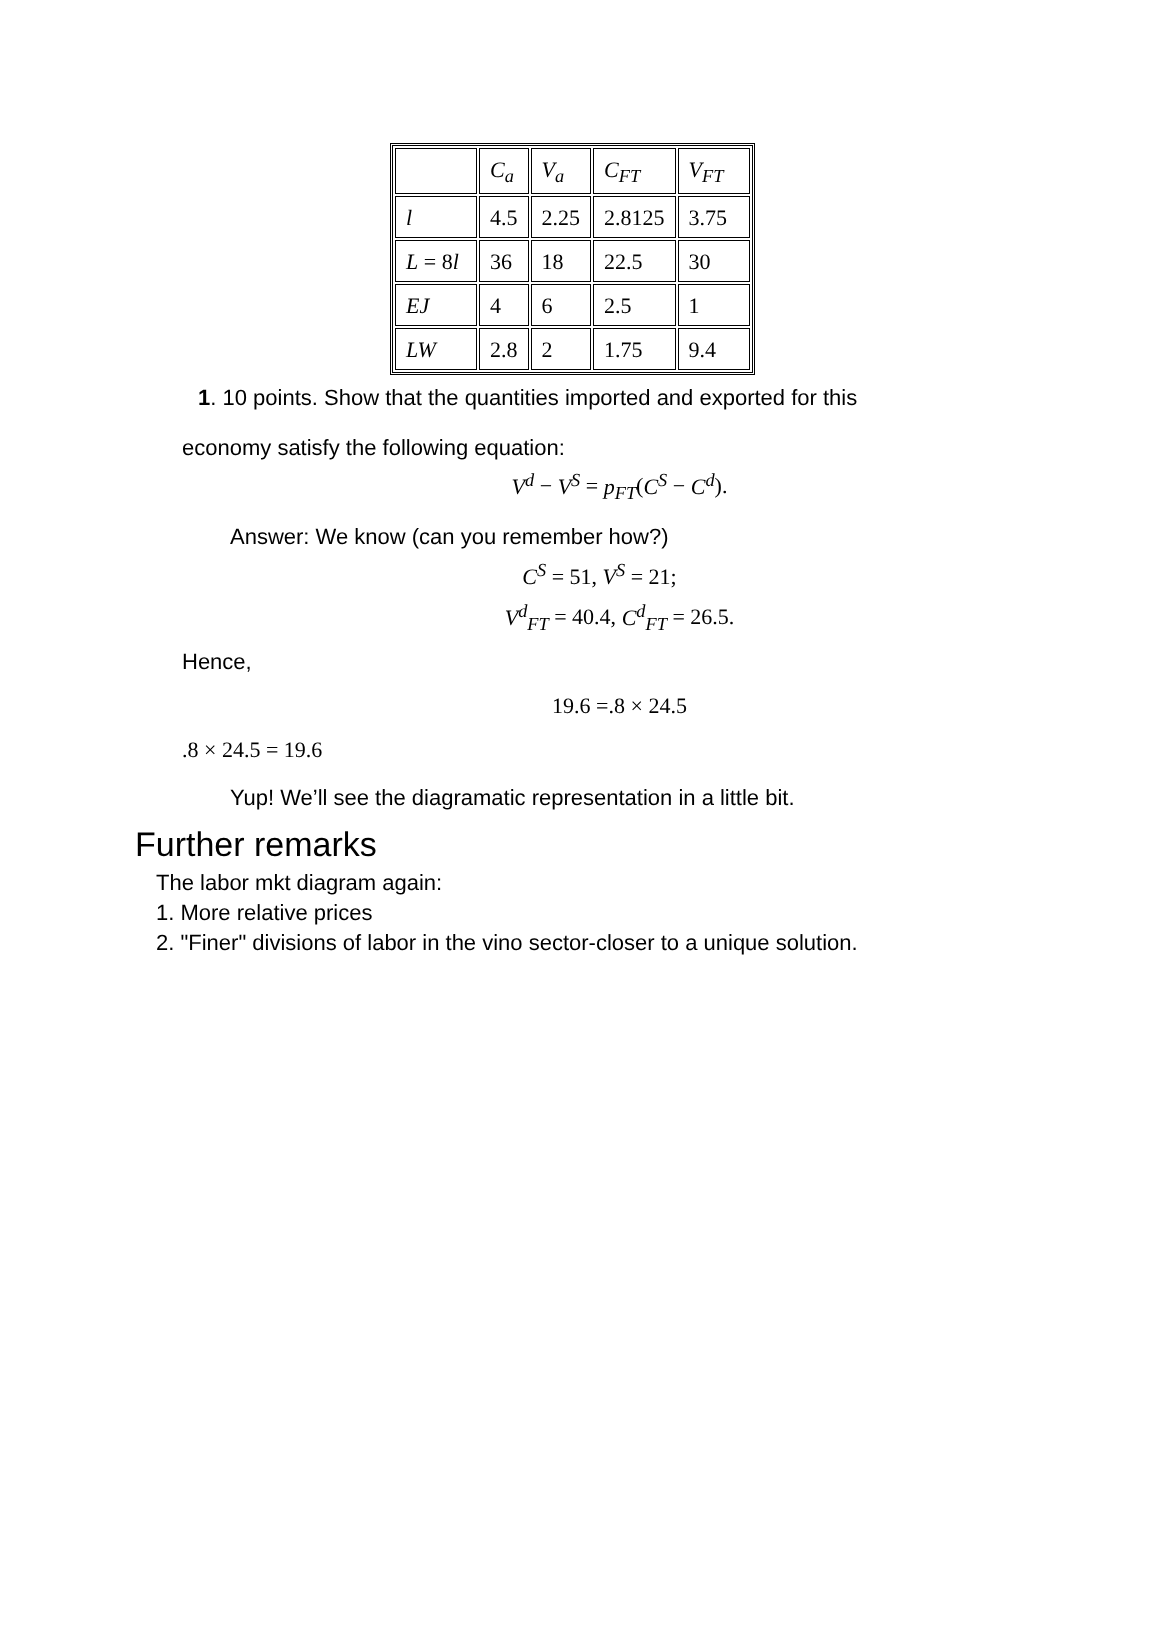| | C<sub>a</sub> | V<sub>a</sub> | C<sub>FT</sub> | V<sub>FT</sub> |
| l | 4.5 | 2.25 | 2.8125 | 3.75 |
| L = 8 l | 36 | 18 | 22.5 | 30 |
| EJ | 4 | 6 | 2.5 | 1 |
| LW | 2.8 | 2 | 1.75 | 9.4 |
1. 10 points. Show that the quantities imported and exported for this
economy satisfy the following equation:
V<sup>d</sup> − V<sup>S</sup> = p<sub>FT</sub>(C<sup>S</sup> − C<sup>d</sup>).
Answer: We know (can you remember how?)
C<sup>S</sup> = 51, V<sup>S</sup> = 21;
V<sup>d</sup><sub>FT</sub> = 40.4, C<sup>d</sup><sub>FT</sub> = 26.5.
Hence,
19.6 =.8 × 24.5
.8 × 24.5 = 19.6
Yup! We’ll see the diagramatic representation in a little bit.
Further remarks
The labor mkt diagram again:
1. More relative prices
2. "Finer" divisions of labor in the vino sector-closer to a unique solution.